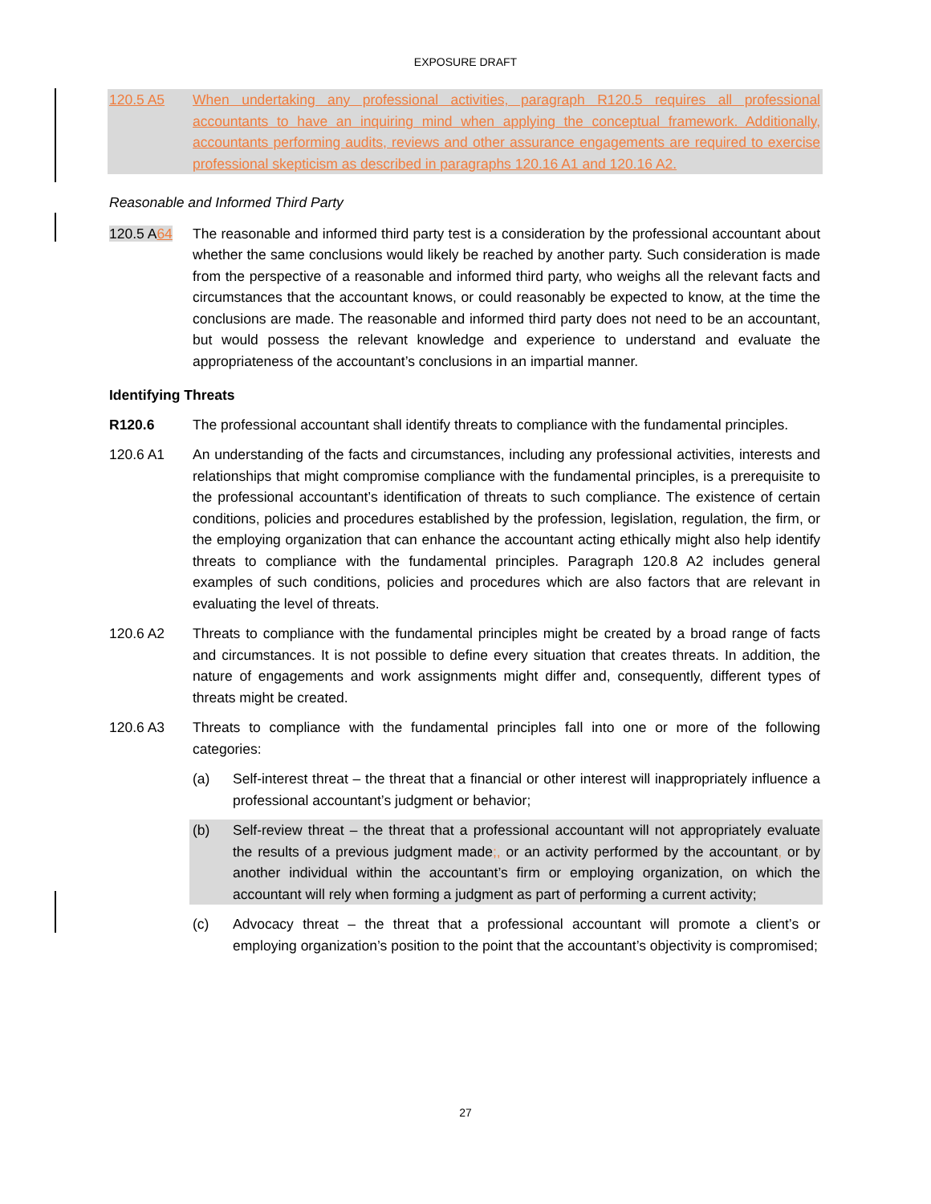EXPOSURE DRAFT
120.5 A5 When undertaking any professional activities, paragraph R120.5 requires all professional accountants to have an inquiring mind when applying the conceptual framework. Additionally, accountants performing audits, reviews and other assurance engagements are required to exercise professional skepticism as described in paragraphs 120.16 A1 and 120.16 A2.
Reasonable and Informed Third Party
120.5 A64 The reasonable and informed third party test is a consideration by the professional accountant about whether the same conclusions would likely be reached by another party. Such consideration is made from the perspective of a reasonable and informed third party, who weighs all the relevant facts and circumstances that the accountant knows, or could reasonably be expected to know, at the time the conclusions are made. The reasonable and informed third party does not need to be an accountant, but would possess the relevant knowledge and experience to understand and evaluate the appropriateness of the accountant’s conclusions in an impartial manner.
Identifying Threats
R120.6 The professional accountant shall identify threats to compliance with the fundamental principles.
120.6 A1 An understanding of the facts and circumstances, including any professional activities, interests and relationships that might compromise compliance with the fundamental principles, is a prerequisite to the professional accountant’s identification of threats to such compliance. The existence of certain conditions, policies and procedures established by the profession, legislation, regulation, the firm, or the employing organization that can enhance the accountant acting ethically might also help identify threats to compliance with the fundamental principles. Paragraph 120.8 A2 includes general examples of such conditions, policies and procedures which are also factors that are relevant in evaluating the level of threats.
120.6 A2 Threats to compliance with the fundamental principles might be created by a broad range of facts and circumstances. It is not possible to define every situation that creates threats. In addition, the nature of engagements and work assignments might differ and, consequently, different types of threats might be created.
120.6 A3 Threats to compliance with the fundamental principles fall into one or more of the following categories:
(a) Self-interest threat – the threat that a financial or other interest will inappropriately influence a professional accountant’s judgment or behavior;
(b) Self-review threat – the threat that a professional accountant will not appropriately evaluate the results of a previous judgment made;, or an activity performed by the accountant, or by another individual within the accountant’s firm or employing organization, on which the accountant will rely when forming a judgment as part of performing a current activity;
(c) Advocacy threat – the threat that a professional accountant will promote a client’s or employing organization’s position to the point that the accountant’s objectivity is compromised;
27